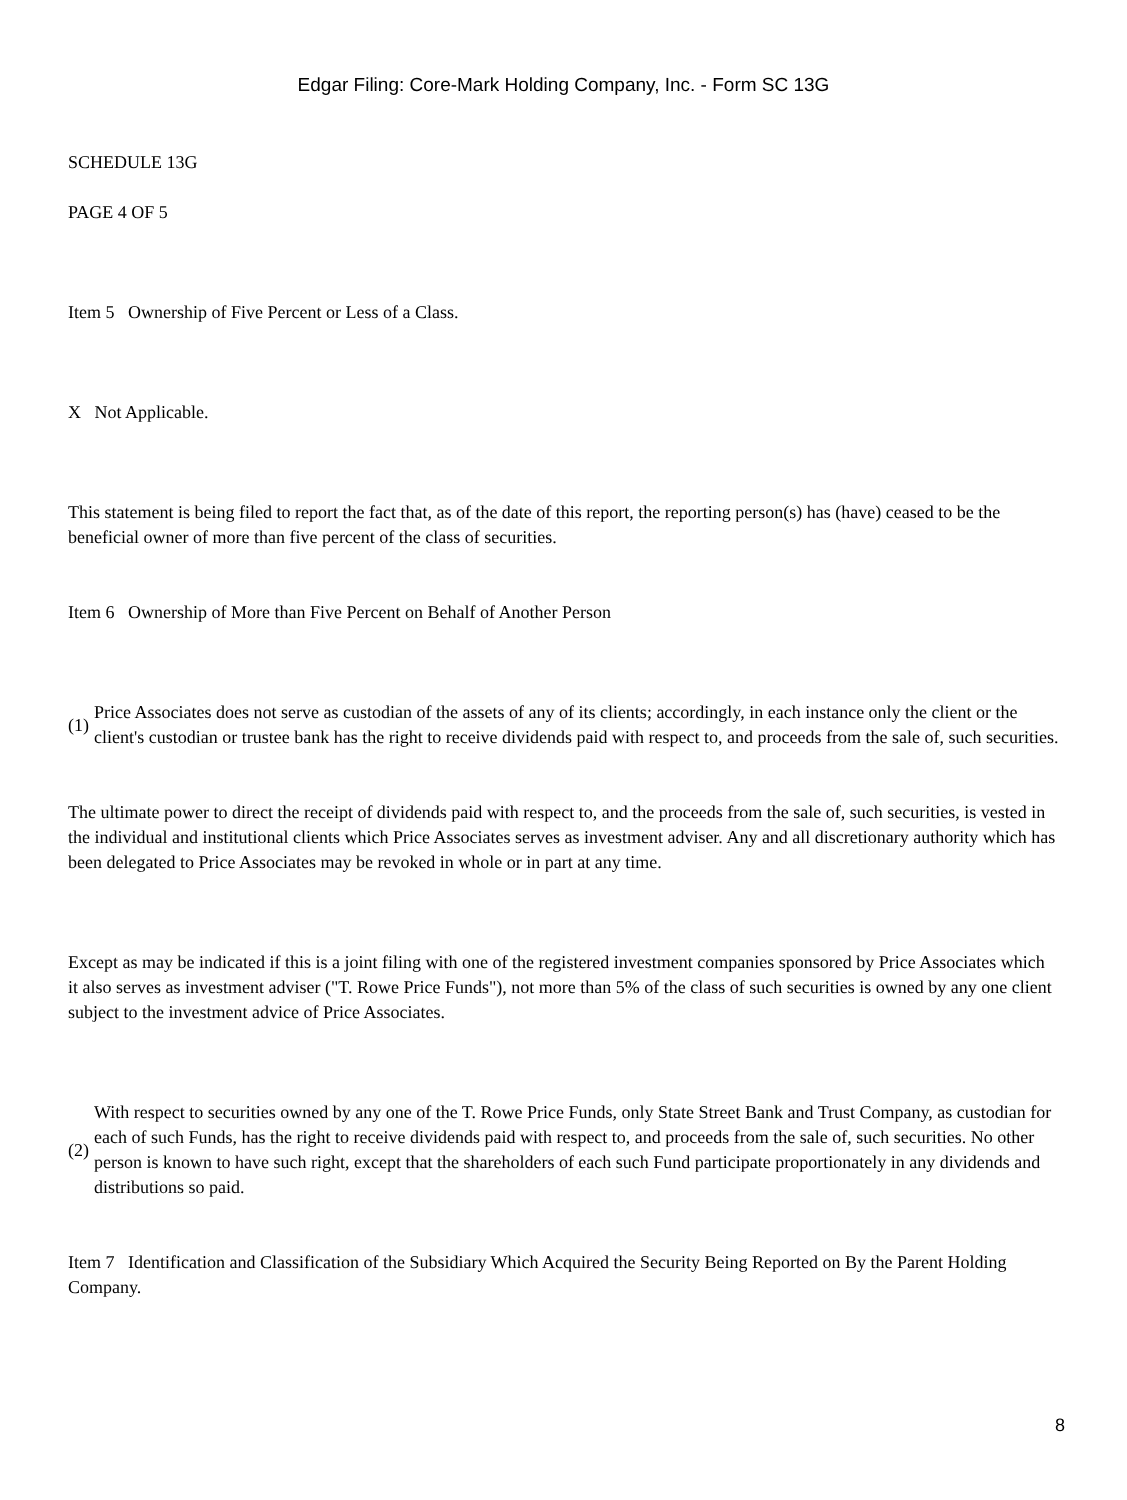Edgar Filing: Core-Mark Holding Company, Inc. - Form SC 13G
SCHEDULE 13G
PAGE 4 OF 5
Item 5 Ownership of Five Percent or Less of a Class.
X Not Applicable.
This statement is being filed to report the fact that, as of the date of this report, the reporting person(s) has (have) ceased to be the beneficial owner of more than five percent of the class of securities.
Item 6 Ownership of More than Five Percent on Behalf of Another Person
(1)
Price Associates does not serve as custodian of the assets of any of its clients; accordingly, in each instance only the client or the client's custodian or trustee bank has the right to receive dividends paid with respect to, and proceeds from the sale of, such securities.
The ultimate power to direct the receipt of dividends paid with respect to, and the proceeds from the sale of, such securities, is vested in the individual and institutional clients which Price Associates serves as investment adviser. Any and all discretionary authority which has been delegated to Price Associates may be revoked in whole or in part at any time.
Except as may be indicated if this is a joint filing with one of the registered investment companies sponsored by Price Associates which it also serves as investment adviser ("T. Rowe Price Funds"), not more than 5% of the class of such securities is owned by any one client subject to the investment advice of Price Associates.
(2)
With respect to securities owned by any one of the T. Rowe Price Funds, only State Street Bank and Trust Company, as custodian for each of such Funds, has the right to receive dividends paid with respect to, and proceeds from the sale of, such securities. No other person is known to have such right, except that the shareholders of each such Fund participate proportionately in any dividends and distributions so paid.
Item 7 Identification and Classification of the Subsidiary Which Acquired the Security Being Reported on By the Parent Holding Company.
8